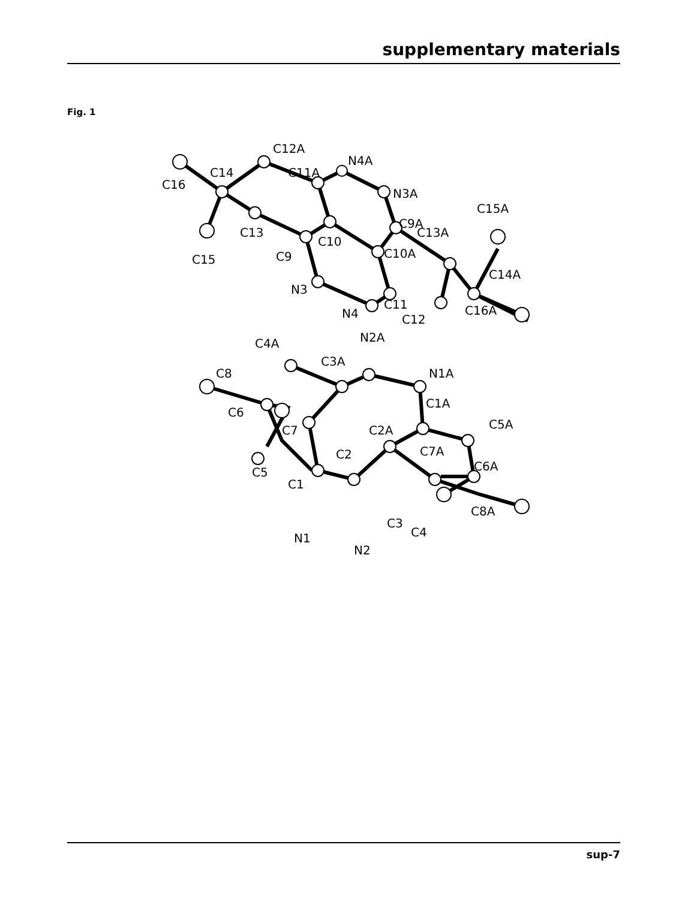supplementary materials
Fig. 1
C12A
C11A
N4A
N3A
C9A
C14
C16
C15A
C13A
C13
C10
C10A
C9
C15
C14A
N3
C11
N4
C12
C16A
C4A
N2A
C3A
C8
N1A
C1A
C6
C5A
C7
C2A
C7A
C6A
C2
C5
C1
C8A
C3
C4
N1
N2
sup-7